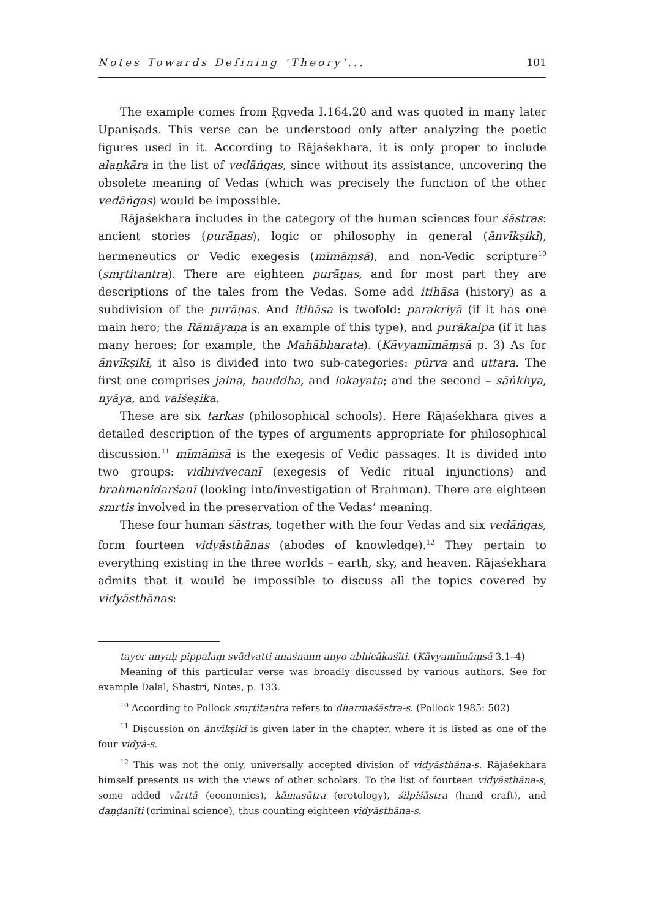Notes Towards Defining ‘Theory’... 101
The example comes from Ṛgveda I.164.20 and was quoted in many later Upaniṣads. This verse can be understood only after analyzing the poetic figures used in it. According to Rājaśekhara, it is only proper to include alaṇkāra in the list of vedāṅgas, since without its assistance, uncovering the obsolete meaning of Vedas (which was precisely the function of the other vedāṅgas) would be impossible.
Rājaśekhara includes in the category of the human sciences four śāstras: ancient stories (purāṇas), logic or philosophy in general (ānvīkṣikī), hermeneutics or Vedic exegesis (mīmāṃsā), and non-Vedic scripture<sup>10</sup> (smṛtitantra). There are eighteen purāṇas, and for most part they are descriptions of the tales from the Vedas. Some add itihāsa (history) as a subdivision of the purāṇas. And itihāsa is twofold: parakriyā (if it has one main hero; the Rāmāyaṇa is an example of this type), and purākalpa (if it has many heroes; for example, the Mahābharata). (Kāvyamīmāṃsā p. 3) As for ānvīkṣikī, it also is divided into two sub-categories: pūrva and uttara. The first one comprises jaina, bauddha, and lokayata; and the second – sāṅkhya, nyāya, and vaiśeṣika.
These are six tarkas (philosophical schools). Here Rājaśekhara gives a detailed description of the types of arguments appropriate for philosophical discussion.<sup>11</sup> mīmāṁsā is the exegesis of Vedic passages. It is divided into two groups: vidhivivecanī (exegesis of Vedic ritual injunctions) and brahmanidarśanī (looking into/investigation of Brahman). There are eighteen smrtis involved in the preservation of the Vedas’ meaning.
These four human śāstras, together with the four Vedas and six vedāṅgas, form fourteen vidyāsthānas (abodes of knowledge).<sup>12</sup> They pertain to everything existing in the three worlds – earth, sky, and heaven. Rājaśekhara admits that it would be impossible to discuss all the topics covered by vidyāsthānas:
tayor anyaḥ pippalaṃ svādvatti anaśnann anyo abhicākaśīti. (Kāvyamīmāṃsā 3.1–4)
Meaning of this particular verse was broadly discussed by various authors. See for example Dalal, Shastri, Notes, p. 133.
<sup>10</sup> According to Pollock smṛtitantra refers to dharmaśāstra-s. (Pollock 1985: 502)
<sup>11</sup> Discussion on ānvīkṣikī is given later in the chapter, where it is listed as one of the four vidyā-s.
<sup>12</sup> This was not the only, universally accepted division of vidyāsthāna-s. Rājaśekhara himself presents us with the views of other scholars. To the list of fourteen vidyāsthāna-s, some added vārttā (economics), kāmasūtra (erotology), śilpiśāstra (hand craft), and daṇḍanīti (criminal science), thus counting eighteen vidyāsthāna-s.